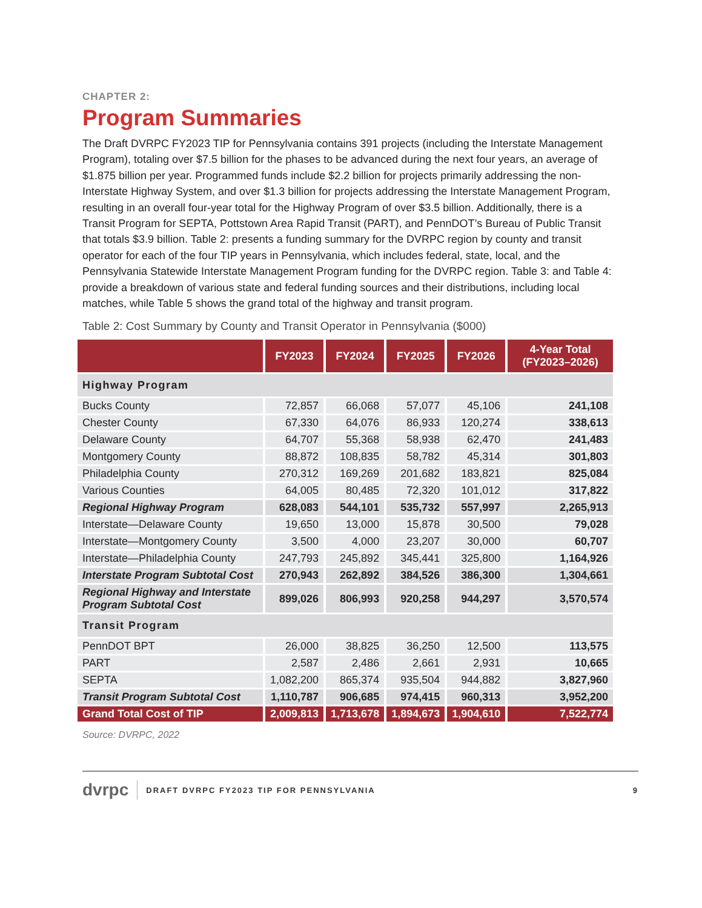CHAPTER 2:
Program Summaries
The Draft DVRPC FY2023 TIP for Pennsylvania contains 391 projects (including the Interstate Management Program), totaling over $7.5 billion for the phases to be advanced during the next four years, an average of $1.875 billion per year. Programmed funds include $2.2 billion for projects primarily addressing the non-Interstate Highway System, and over $1.3 billion for projects addressing the Interstate Management Program, resulting in an overall four-year total for the Highway Program of over $3.5 billion. Additionally, there is a Transit Program for SEPTA, Pottstown Area Rapid Transit (PART), and PennDOT’s Bureau of Public Transit that totals $3.9 billion. Table 2: presents a funding summary for the DVRPC region by county and transit operator for each of the four TIP years in Pennsylvania, which includes federal, state, local, and the Pennsylvania Statewide Interstate Management Program funding for the DVRPC region. Table 3: and Table 4: provide a breakdown of various state and federal funding sources and their distributions, including local matches, while Table 5 shows the grand total of the highway and transit program.
Table 2: Cost Summary by County and Transit Operator in Pennsylvania ($000)
| | FY2023 | FY2024 | FY2025 | FY2026 | 4-Year Total (FY2023–2026) |
| --- | --- | --- | --- | --- | --- |
| Highway Program | | | | | |
| Bucks County | 72,857 | 66,068 | 57,077 | 45,106 | 241,108 |
| Chester County | 67,330 | 64,076 | 86,933 | 120,274 | 338,613 |
| Delaware County | 64,707 | 55,368 | 58,938 | 62,470 | 241,483 |
| Montgomery County | 88,872 | 108,835 | 58,782 | 45,314 | 301,803 |
| Philadelphia County | 270,312 | 169,269 | 201,682 | 183,821 | 825,084 |
| Various Counties | 64,005 | 80,485 | 72,320 | 101,012 | 317,822 |
| Regional Highway Program | 628,083 | 544,101 | 535,732 | 557,997 | 2,265,913 |
| Interstate—Delaware County | 19,650 | 13,000 | 15,878 | 30,500 | 79,028 |
| Interstate—Montgomery County | 3,500 | 4,000 | 23,207 | 30,000 | 60,707 |
| Interstate—Philadelphia County | 247,793 | 245,892 | 345,441 | 325,800 | 1,164,926 |
| Interstate Program Subtotal Cost | 270,943 | 262,892 | 384,526 | 386,300 | 1,304,661 |
| Regional Highway and Interstate Program Subtotal Cost | 899,026 | 806,993 | 920,258 | 944,297 | 3,570,574 |
| Transit Program | | | | | |
| PennDOT BPT | 26,000 | 38,825 | 36,250 | 12,500 | 113,575 |
| PART | 2,587 | 2,486 | 2,661 | 2,931 | 10,665 |
| SEPTA | 1,082,200 | 865,374 | 935,504 | 944,882 | 3,827,960 |
| Transit Program Subtotal Cost | 1,110,787 | 906,685 | 974,415 | 960,313 | 3,952,200 |
| Grand Total Cost of TIP | 2,009,813 | 1,713,678 | 1,894,673 | 1,904,610 | 7,522,774 |
Source: DVRPC, 2022
dvrpc DRAFT DVRPC FY2023 TIP FOR PENNSYLVANIA 9